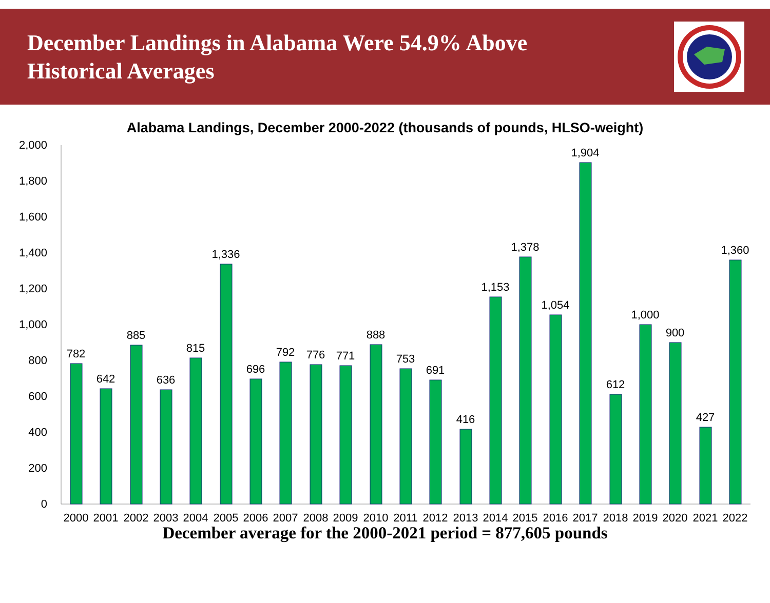December Landings in Alabama Were 54.9% Above
Historical Averages
Alabama Landings, December 2000-2022 (thousands of pounds, HLSO-weight)
2,000
1,800
1,600
1,400
1,200
1,000
800
600
400
200
0
782
642
885
636
815
1,336
696
792
776
771
888
753
691
416
1,153
1,378
1,054
1,904
612
1,000
900
427
1,360
2000
2001
2002
2003
2004
2005
2006
2007
2008
2009
2010
2011
2012
2013
2014
2015
2016
2017
2018
2019
2020
2021
2022
December average for the 2000-2021 period = 877,605 pounds